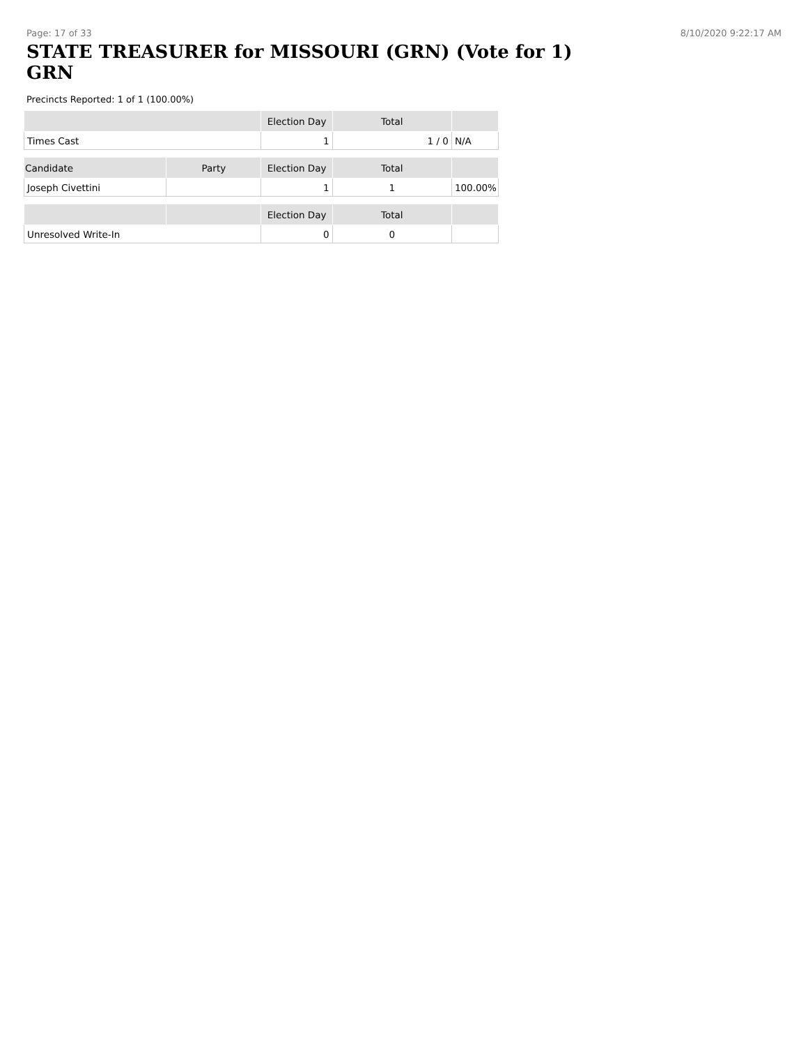Page: 17 of 33 8/10/2020 9:22:17 AM
STATE TREASURER for MISSOURI (GRN) (Vote for 1)
GRN
Precincts Reported: 1 of 1 (100.00%)
| | Election Day | Total | |
| --- | --- | --- | --- |
| Times Cast | 1 | 1 / 0 | N/A |
| Candidate | Party | Election Day | Total | |
| --- | --- | --- | --- | --- |
| Joseph Civettini | | 1 | 1 | 100.00% |
| | | Election Day | Total | |
| --- | --- | --- | --- | --- |
| Unresolved Write-In | | 0 | 0 | |